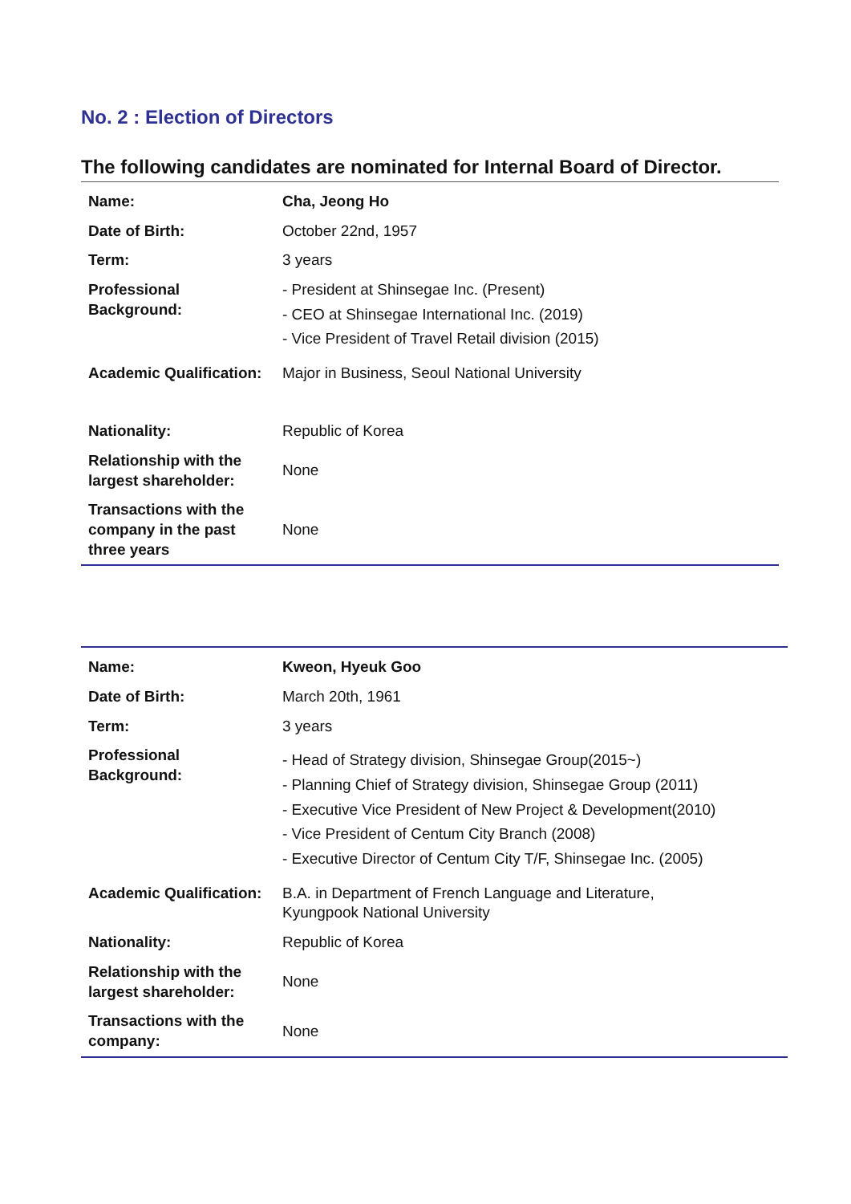No. 2 : Election of Directors
The following candidates are nominated for Internal Board of Director.
| Name: | Cha, Jeong Ho |
| Date of Birth: | October 22nd, 1957 |
| Term: | 3 years |
| Professional Background: | - President at Shinsegae Inc. (Present) - CEO at Shinsegae International Inc. (2019) - Vice President of Travel Retail division (2015) |
| Academic Qualification: | Major in Business, Seoul National University |
| Nationality: | Republic of Korea |
| Relationship with the largest shareholder: | None |
| Transactions with the company in the past three years | None |
| Name: | Kweon, Hyeuk Goo |
| Date of Birth: | March 20th, 1961 |
| Term: | 3 years |
| Professional Background: | - Head of Strategy division, Shinsegae Group(2015~) - Planning Chief of Strategy division, Shinsegae Group (2011) - Executive Vice President of New Project & Development(2010) - Vice President of Centum City Branch (2008) - Executive Director of Centum City T/F, Shinsegae Inc. (2005) |
| Academic Qualification: | B.A. in Department of French Language and Literature, Kyungpook National University |
| Nationality: | Republic of Korea |
| Relationship with the largest shareholder: | None |
| Transactions with the company: | None |